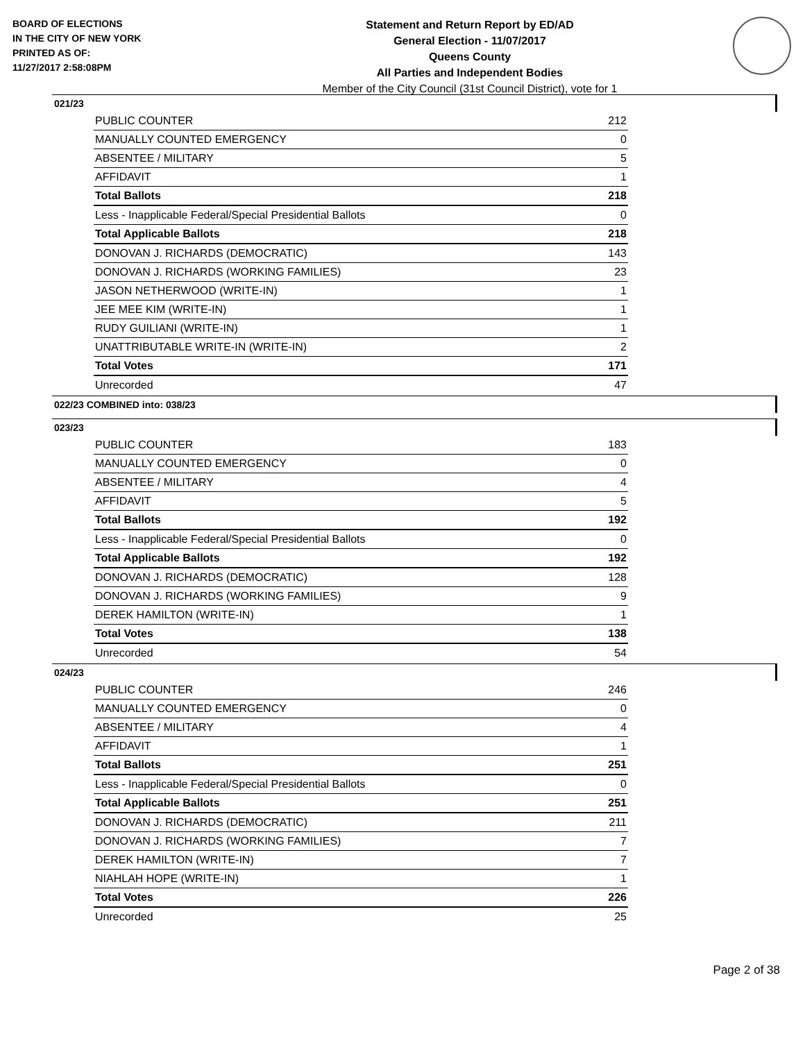BOARD OF ELECTIONS
IN THE CITY OF NEW YORK
PRINTED AS OF:
11/27/2017 2:58:08PM
Statement and Return Report by ED/AD
General Election - 11/07/2017
Queens County
All Parties and Independent Bodies
Member of the City Council (31st Council District), vote for 1
021/23
| PUBLIC COUNTER | 212 |
| MANUALLY COUNTED EMERGENCY | 0 |
| ABSENTEE / MILITARY | 5 |
| AFFIDAVIT | 1 |
| Total Ballots | 218 |
| Less - Inapplicable Federal/Special Presidential Ballots | 0 |
| Total Applicable Ballots | 218 |
| DONOVAN J. RICHARDS (DEMOCRATIC) | 143 |
| DONOVAN J. RICHARDS (WORKING FAMILIES) | 23 |
| JASON NETHERWOOD (WRITE-IN) | 1 |
| JEE MEE KIM (WRITE-IN) | 1 |
| RUDY GUILIANI (WRITE-IN) | 1 |
| UNATTRIBUTABLE WRITE-IN (WRITE-IN) | 2 |
| Total Votes | 171 |
| Unrecorded | 47 |
022/23 COMBINED into: 038/23
023/23
| PUBLIC COUNTER | 183 |
| MANUALLY COUNTED EMERGENCY | 0 |
| ABSENTEE / MILITARY | 4 |
| AFFIDAVIT | 5 |
| Total Ballots | 192 |
| Less - Inapplicable Federal/Special Presidential Ballots | 0 |
| Total Applicable Ballots | 192 |
| DONOVAN J. RICHARDS (DEMOCRATIC) | 128 |
| DONOVAN J. RICHARDS (WORKING FAMILIES) | 9 |
| DEREK HAMILTON (WRITE-IN) | 1 |
| Total Votes | 138 |
| Unrecorded | 54 |
024/23
| PUBLIC COUNTER | 246 |
| MANUALLY COUNTED EMERGENCY | 0 |
| ABSENTEE / MILITARY | 4 |
| AFFIDAVIT | 1 |
| Total Ballots | 251 |
| Less - Inapplicable Federal/Special Presidential Ballots | 0 |
| Total Applicable Ballots | 251 |
| DONOVAN J. RICHARDS (DEMOCRATIC) | 211 |
| DONOVAN J. RICHARDS (WORKING FAMILIES) | 7 |
| DEREK HAMILTON (WRITE-IN) | 7 |
| NIAHLAH HOPE (WRITE-IN) | 1 |
| Total Votes | 226 |
| Unrecorded | 25 |
Page 2 of 38